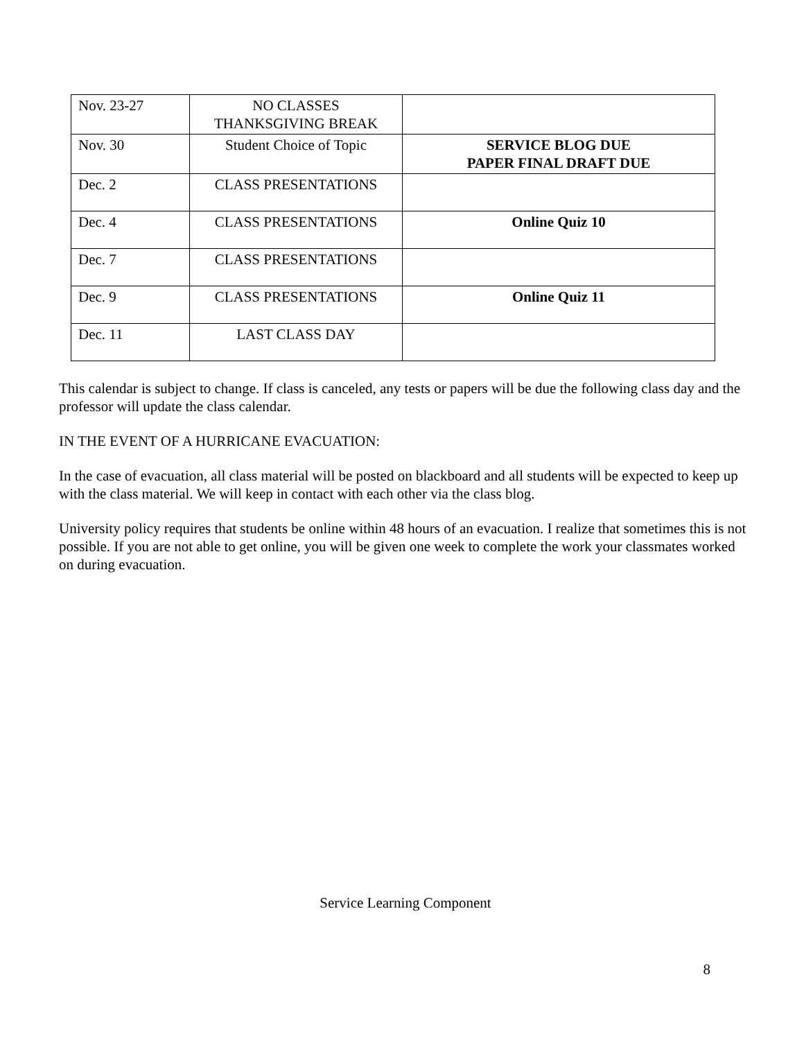| Nov. 23-27 | NO CLASSES THANKSGIVING BREAK | |
| Nov. 30 | Student Choice of Topic | SERVICE BLOG DUE PAPER FINAL DRAFT DUE |
| Dec. 2 | CLASS PRESENTATIONS | |
| Dec. 4 | CLASS PRESENTATIONS | Online Quiz 10 |
| Dec. 7 | CLASS PRESENTATIONS | |
| Dec. 9 | CLASS PRESENTATIONS | Online Quiz 11 |
| Dec. 11 | LAST CLASS DAY | |
This calendar is subject to change. If class is canceled, any tests or papers will be due the following class day and the professor will update the class calendar.
IN THE EVENT OF A HURRICANE EVACUATION:
In the case of evacuation, all class material will be posted on blackboard and all students will be expected to keep up with the class material. We will keep in contact with each other via the class blog.
University policy requires that students be online within 48 hours of an evacuation. I realize that sometimes this is not possible. If you are not able to get online, you will be given one week to complete the work your classmates worked on during evacuation.
Service Learning Component
8